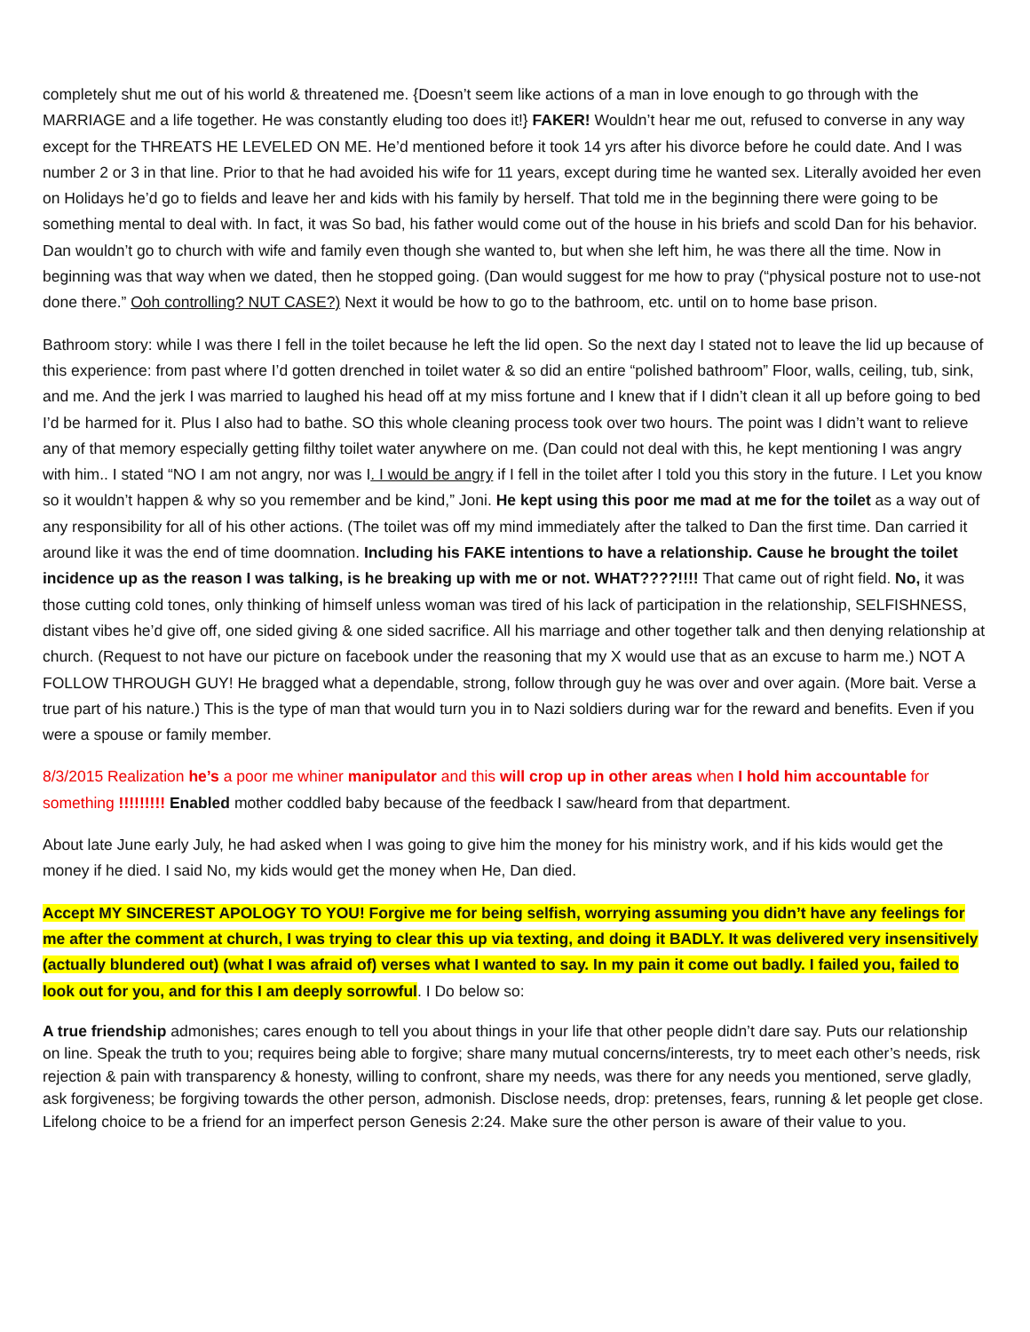completely shut me out of his world & threatened me. {Doesn’t seem like actions of a man in love enough to go through with the MARRIAGE and a life together. He was constantly eluding too does it!} FAKER! Wouldn’t hear me out, refused to converse in any way except for the THREATS HE LEVELED ON ME. He’d mentioned before it took 14 yrs after his divorce before he could date. And I was number 2 or 3 in that line. Prior to that he had avoided his wife for 11 years, except during time he wanted sex. Literally avoided her even on Holidays he’d go to fields and leave her and kids with his family by herself. That told me in the beginning there were going to be something mental to deal with. In fact, it was So bad, his father would come out of the house in his briefs and scold Dan for his behavior. Dan wouldn’t go to church with wife and family even though she wanted to, but when she left him, he was there all the time. Now in beginning was that way when we dated, then he stopped going. (Dan would suggest for me how to pray (“physical posture not to use-not done there.” Ooh controlling? NUT CASE?) Next it would be how to go to the bathroom, etc. until on to home base prison.
Bathroom story: while I was there I fell in the toilet because he left the lid open. So the next day I stated not to leave the lid up because of this experience: from past where I’d gotten drenched in toilet water & so did an entire “polished bathroom” Floor, walls, ceiling, tub, sink, and me. And the jerk I was married to laughed his head off at my miss fortune and I knew that if I didn’t clean it all up before going to bed I’d be harmed for it. Plus I also had to bathe. SO this whole cleaning process took over two hours. The point was I didn’t want to relieve any of that memory especially getting filthy toilet water anywhere on me. (Dan could not deal with this, he kept mentioning I was angry with him.. I stated “NO I am not angry, nor was I. I would be angry if I fell in the toilet after I told you this story in the future. I Let you know so it wouldn’t happen & why so you remember and be kind,” Joni. He kept using this poor me mad at me for the toilet as a way out of any responsibility for all of his other actions. (The toilet was off my mind immediately after the talked to Dan the first time. Dan carried it around like it was the end of time doomnation. Including his FAKE intentions to have a relationship. Cause he brought the toilet incidence up as the reason I was talking, is he breaking up with me or not. WHAT????!!!! That came out of right field. No, it was those cutting cold tones, only thinking of himself unless woman was tired of his lack of participation in the relationship, SELFISHNESS, distant vibes he’d give off, one sided giving & one sided sacrifice. All his marriage and other together talk and then denying relationship at church. (Request to not have our picture on facebook under the reasoning that my X would use that as an excuse to harm me.) NOT A FOLLOW THROUGH GUY! He bragged what a dependable, strong, follow through guy he was over and over again. (More bait. Verse a true part of his nature.) This is the type of man that would turn you in to Nazi soldiers during war for the reward and benefits. Even if you were a spouse or family member.
8/3/2015 Realization he’s a poor me whiner manipulator and this will crop up in other areas when I hold him accountable for something !!!!!!!!! Enabled mother coddled baby because of the feedback I saw/heard from that department.
About late June early July, he had asked when I was going to give him the money for his ministry work, and if his kids would get the money if he died. I said No, my kids would get the money when He, Dan died.
Accept MY SINCEREST APOLOGY TO YOU! Forgive me for being selfish, worrying assuming you didn’t have any feelings for me after the comment at church, I was trying to clear this up via texting, and doing it BADLY. It was delivered very insensitively (actually blundered out) (what I was afraid of) verses what I wanted to say. In my pain it come out badly. I failed you, failed to look out for you, and for this I am deeply sorrowful. I Do below so:
A true friendship admonishes; cares enough to tell you about things in your life that other people didn’t dare say. Puts our relationship on line. Speak the truth to you; requires being able to forgive; share many mutual concerns/interests, try to meet each other’s needs, risk rejection & pain with transparency & honesty, willing to confront, share my needs, was there for any needs you mentioned, serve gladly, ask forgiveness; be forgiving towards the other person, admonish. Disclose needs, drop: pretenses, fears, running & let people get close. Lifelong choice to be a friend for an imperfect person Genesis 2:24. Make sure the other person is aware of their value to you.